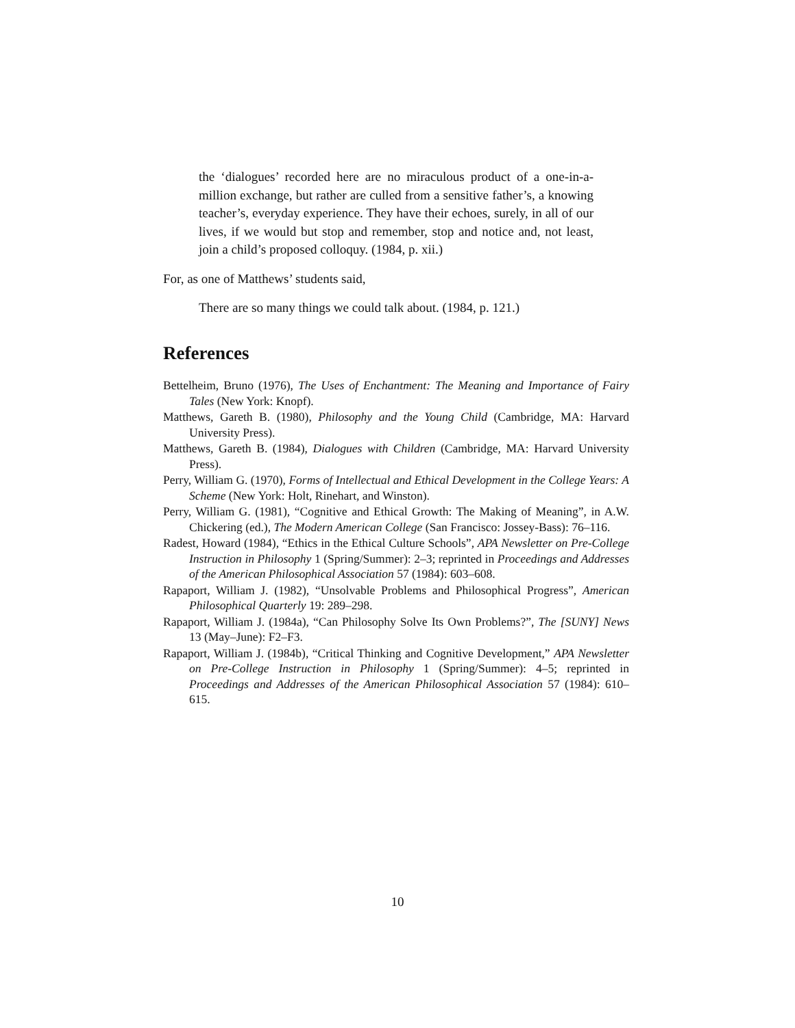the ‘dialogues’ recorded here are no miraculous product of a one-in-a-million exchange, but rather are culled from a sensitive father’s, a knowing teacher’s, everyday experience. They have their echoes, surely, in all of our lives, if we would but stop and remember, stop and notice and, not least, join a child’s proposed colloquy. (1984, p. xii.)
For, as one of Matthews’ students said,
There are so many things we could talk about. (1984, p. 121.)
References
Bettelheim, Bruno (1976), The Uses of Enchantment: The Meaning and Importance of Fairy Tales (New York: Knopf).
Matthews, Gareth B. (1980), Philosophy and the Young Child (Cambridge, MA: Harvard University Press).
Matthews, Gareth B. (1984), Dialogues with Children (Cambridge, MA: Harvard University Press).
Perry, William G. (1970), Forms of Intellectual and Ethical Development in the College Years: A Scheme (New York: Holt, Rinehart, and Winston).
Perry, William G. (1981), “Cognitive and Ethical Growth: The Making of Meaning”, in A.W. Chickering (ed.), The Modern American College (San Francisco: Jossey-Bass): 76–116.
Radest, Howard (1984), “Ethics in the Ethical Culture Schools”, APA Newsletter on Pre-College Instruction in Philosophy 1 (Spring/Summer): 2–3; reprinted in Proceedings and Addresses of the American Philosophical Association 57 (1984): 603–608.
Rapaport, William J. (1982), “Unsolvable Problems and Philosophical Progress”, American Philosophical Quarterly 19: 289–298.
Rapaport, William J. (1984a), “Can Philosophy Solve Its Own Problems?”, The [SUNY] News 13 (May–June): F2–F3.
Rapaport, William J. (1984b), “Critical Thinking and Cognitive Development,” APA Newsletter on Pre-College Instruction in Philosophy 1 (Spring/Summer): 4–5; reprinted in Proceedings and Addresses of the American Philosophical Association 57 (1984): 610–615.
10